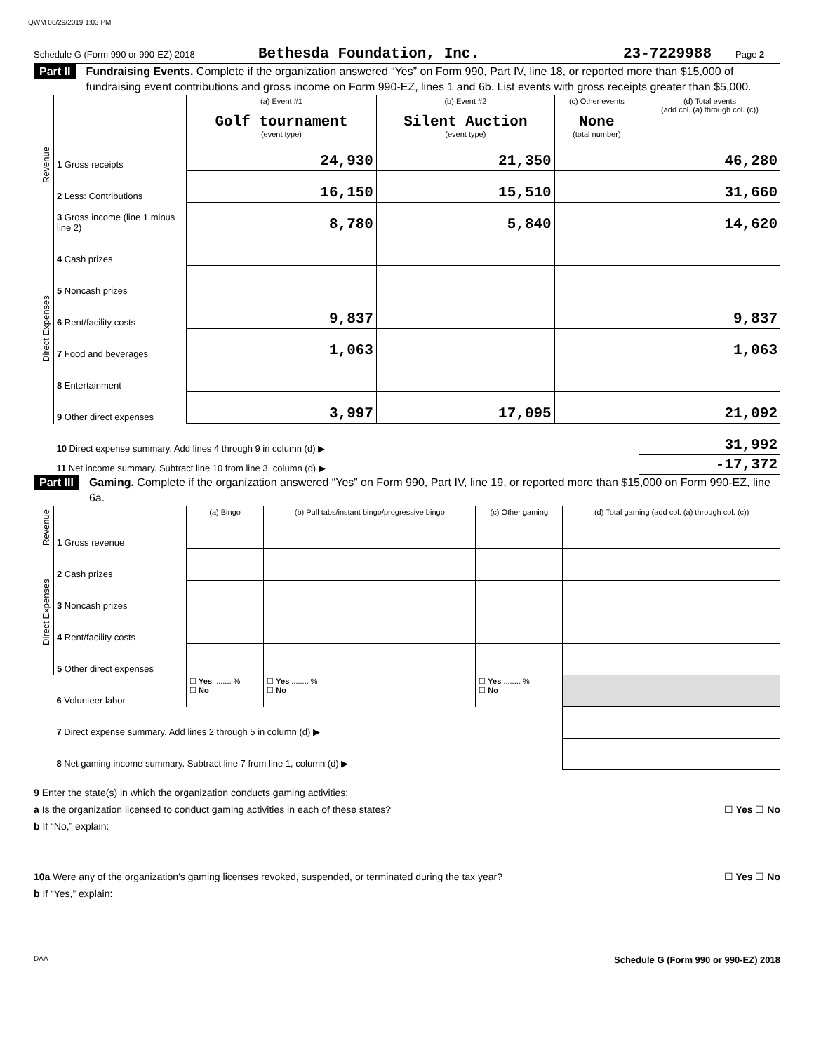QWM 08/29/2019 1:03 PM
Schedule G (Form 990 or 990-EZ) 2018 Bethesda Foundation, Inc. 23-7229988 Page 2
Part II Fundraising Events. Complete if the organization answered “Yes” on Form 990, Part IV, line 18, or reported more than $15,000 of fundraising event contributions and gross income on Form 990-EZ, lines 1 and 6b. List events with gross receipts greater than $5,000.
| Revenue | | (a) Event #1 Golf tournament (event type) | (b) Event #2 Silent Auction (event type) | (c) Other events None (total number) | (d) Total events (add col. (a) through col. (c)) |
| | 1 Gross receipts | 24,930 | 21,350 | | 46,280 |
| | 2 Less: Contributions | 16,150 | 15,510 | | 31,660 |
| | 3 Gross income (line 1 minus line 2) | 8,780 | 5,840 | | 14,620 |
| Direct Expenses | 4 Cash prizes | | | | |
| | 5 Noncash prizes | | | | |
| | 6 Rent/facility costs | 9,837 | | | 9,837 |
| | 7 Food and beverages | 1,063 | | | 1,063 |
| | 8 Entertainment | | | | |
| | 9 Other direct expenses | 3,997 | 17,095 | | 21,092 |
| | 10 Direct expense summary. Add lines 4 through 9 in column (d) ▶ | | | | 31,992 |
| | 11 Net income summary. Subtract line 10 from line 3, column (d) ▶ | | | | -17,372 |
Part III Gaming. Complete if the organization answered “Yes” on Form 990, Part IV, line 19, or reported more than $15,000 on Form 990-EZ, line 6a.
| Revenue | | (a) Bingo | (b) Pull tabs/instant bingo/progressive bingo | (c) Other gaming | (d) Total gaming (add col. (a) through col. (c)) |
| | 1 Gross revenue | | | | |
| Direct Expenses | 2 Cash prizes | | | | |
| | 3 Noncash prizes | | | | |
| | 4 Rent/facility costs | | | | |
| | 5 Other direct expenses | | | | |
| | 6 Volunteer labor | ☐ Yes ........ % ☐ No | ☐ Yes ........ % ☐ No | ☐ Yes ........ % ☐ No | |
| | 7 Direct expense summary. Add lines 2 through 5 in column (d) ▶ | | | | |
| | 8 Net gaming income summary. Subtract line 7 from line 1, column (d) ▶ | | | | |
9 Enter the state(s) in which the organization conducts gaming activities:
a Is the organization licensed to conduct gaming activities in each of these states? ☐ Yes ☐ No
b If “No,” explain:
10a Were any of the organization’s gaming licenses revoked, suspended, or terminated during the tax year? ☐ Yes ☐ No
b If “Yes,” explain:
DAA Schedule G (Form 990 or 990-EZ) 2018